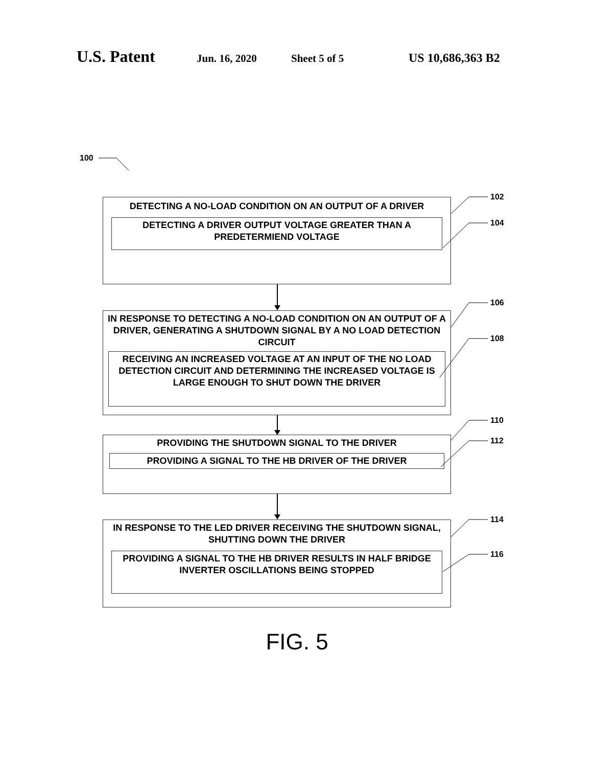U.S. Patent Jun. 16, 2020 Sheet 5 of 5 US 10,686,363 B2
100
DETECTING A NO-LOAD CONDITION ON AN OUTPUT OF A DRIVER
DETECTING A DRIVER OUTPUT VOLTAGE GREATER THAN A PREDETERMIEND VOLTAGE
102
104
IN RESPONSE TO DETECTING A NO-LOAD CONDITION ON AN OUTPUT OF A DRIVER, GENERATING A SHUTDOWN SIGNAL BY A NO LOAD DETECTION CIRCUIT
RECEIVING AN INCREASED VOLTAGE AT AN INPUT OF THE NO LOAD DETECTION CIRCUIT AND DETERMINING THE INCREASED VOLTAGE IS LARGE ENOUGH TO SHUT DOWN THE DRIVER
106
108
PROVIDING THE SHUTDOWN SIGNAL TO THE DRIVER
PROVIDING A SIGNAL TO THE HB DRIVER OF THE DRIVER
110
112
IN RESPONSE TO THE LED DRIVER RECEIVING THE SHUTDOWN SIGNAL, SHUTTING DOWN THE DRIVER
PROVIDING A SIGNAL TO THE HB DRIVER RESULTS IN HALF BRIDGE INVERTER OSCILLATIONS BEING STOPPED
114
116
FIG. 5